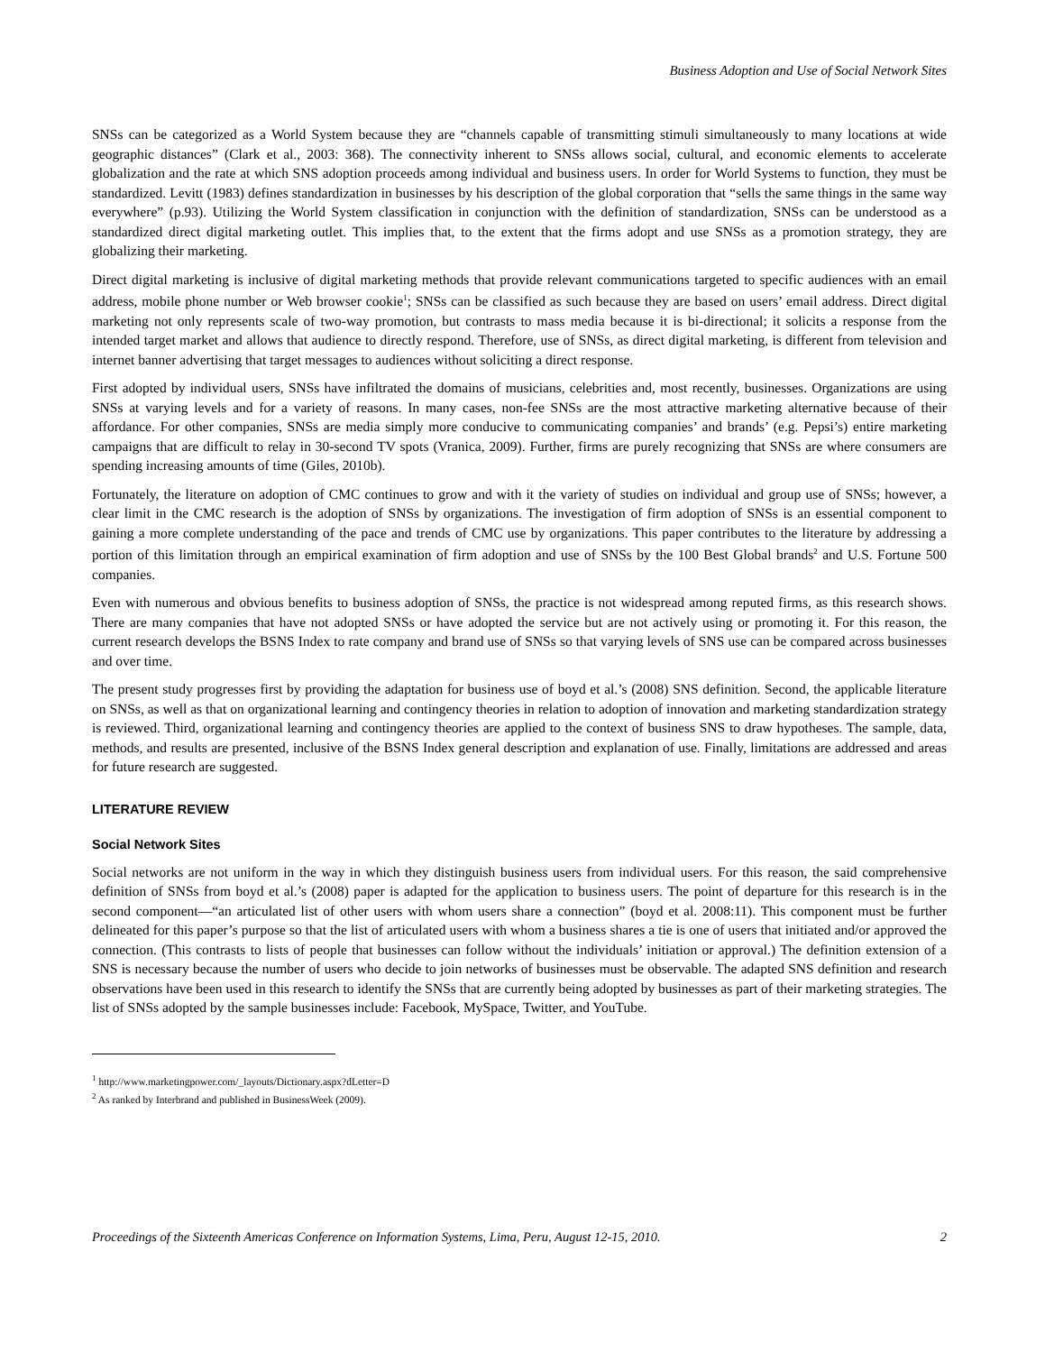Business Adoption and Use of Social Network Sites
SNSs can be categorized as a World System because they are “channels capable of transmitting stimuli simultaneously to many locations at wide geographic distances” (Clark et al., 2003: 368). The connectivity inherent to SNSs allows social, cultural, and economic elements to accelerate globalization and the rate at which SNS adoption proceeds among individual and business users. In order for World Systems to function, they must be standardized. Levitt (1983) defines standardization in businesses by his description of the global corporation that “sells the same things in the same way everywhere” (p.93). Utilizing the World System classification in conjunction with the definition of standardization, SNSs can be understood as a standardized direct digital marketing outlet. This implies that, to the extent that the firms adopt and use SNSs as a promotion strategy, they are globalizing their marketing.
Direct digital marketing is inclusive of digital marketing methods that provide relevant communications targeted to specific audiences with an email address, mobile phone number or Web browser cookie<sup>1</sup>; SNSs can be classified as such because they are based on users’ email address. Direct digital marketing not only represents scale of two-way promotion, but contrasts to mass media because it is bi-directional; it solicits a response from the intended target market and allows that audience to directly respond. Therefore, use of SNSs, as direct digital marketing, is different from television and internet banner advertising that target messages to audiences without soliciting a direct response.
First adopted by individual users, SNSs have infiltrated the domains of musicians, celebrities and, most recently, businesses. Organizations are using SNSs at varying levels and for a variety of reasons. In many cases, non-fee SNSs are the most attractive marketing alternative because of their affordance. For other companies, SNSs are media simply more conducive to communicating companies’ and brands’ (e.g. Pepsi’s) entire marketing campaigns that are difficult to relay in 30-second TV spots (Vranica, 2009). Further, firms are purely recognizing that SNSs are where consumers are spending increasing amounts of time (Giles, 2010b).
Fortunately, the literature on adoption of CMC continues to grow and with it the variety of studies on individual and group use of SNSs; however, a clear limit in the CMC research is the adoption of SNSs by organizations. The investigation of firm adoption of SNSs is an essential component to gaining a more complete understanding of the pace and trends of CMC use by organizations. This paper contributes to the literature by addressing a portion of this limitation through an empirical examination of firm adoption and use of SNSs by the 100 Best Global brands<sup>2</sup> and U.S. Fortune 500 companies.
Even with numerous and obvious benefits to business adoption of SNSs, the practice is not widespread among reputed firms, as this research shows. There are many companies that have not adopted SNSs or have adopted the service but are not actively using or promoting it. For this reason, the current research develops the BSNS Index to rate company and brand use of SNSs so that varying levels of SNS use can be compared across businesses and over time.
The present study progresses first by providing the adaptation for business use of boyd et al.’s (2008) SNS definition. Second, the applicable literature on SNSs, as well as that on organizational learning and contingency theories in relation to adoption of innovation and marketing standardization strategy is reviewed. Third, organizational learning and contingency theories are applied to the context of business SNS to draw hypotheses. The sample, data, methods, and results are presented, inclusive of the BSNS Index general description and explanation of use. Finally, limitations are addressed and areas for future research are suggested.
LITERATURE REVIEW
Social Network Sites
Social networks are not uniform in the way in which they distinguish business users from individual users. For this reason, the said comprehensive definition of SNSs from boyd et al.’s (2008) paper is adapted for the application to business users. The point of departure for this research is in the second component—“an articulated list of other users with whom users share a connection” (boyd et al. 2008:11). This component must be further delineated for this paper’s purpose so that the list of articulated users with whom a business shares a tie is one of users that initiated and/or approved the connection. (This contrasts to lists of people that businesses can follow without the individuals’ initiation or approval.) The definition extension of a SNS is necessary because the number of users who decide to join networks of businesses must be observable. The adapted SNS definition and research observations have been used in this research to identify the SNSs that are currently being adopted by businesses as part of their marketing strategies. The list of SNSs adopted by the sample businesses include: Facebook, MySpace, Twitter, and YouTube.
<sup>1</sup> http://www.marketingpower.com/_layouts/Dictionary.aspx?dLetter=D
<sup>2</sup> As ranked by Interbrand and published in BusinessWeek (2009).
Proceedings of the Sixteenth Americas Conference on Information Systems, Lima, Peru, August 12-15, 2010. 2